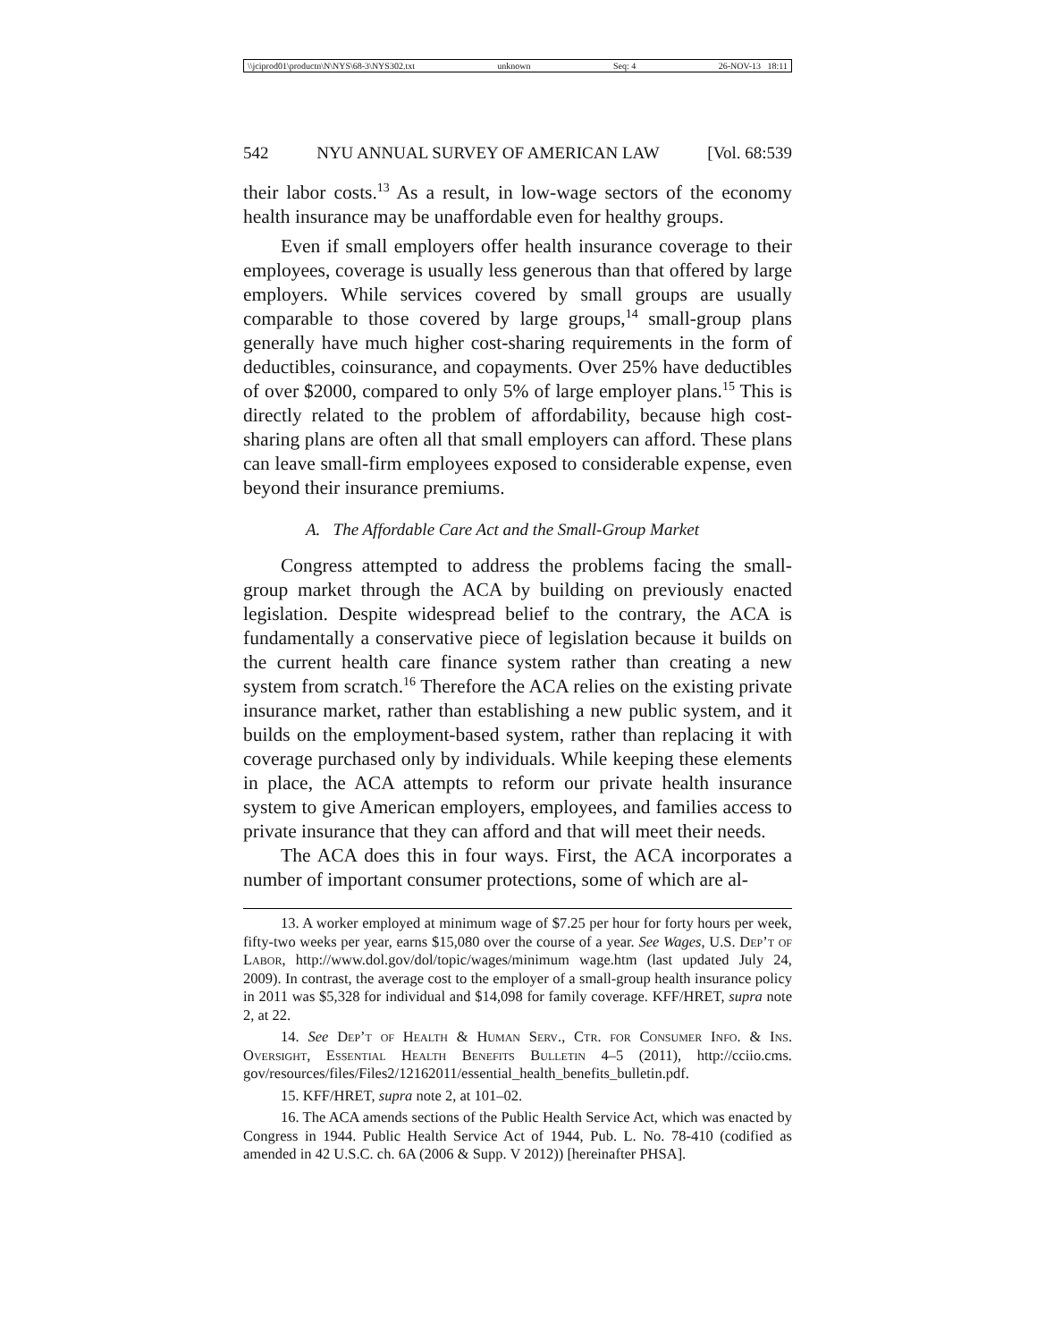\\jciprod01\productn\N\NYS\68-3\NYS302.txt unknown Seq: 4 26-NOV-13 18:11
542 NYU ANNUAL SURVEY OF AMERICAN LAW [Vol. 68:539
their labor costs.<sup>13</sup> As a result, in low-wage sectors of the economy health insurance may be unaffordable even for healthy groups.
Even if small employers offer health insurance coverage to their employees, coverage is usually less generous than that offered by large employers. While services covered by small groups are usually comparable to those covered by large groups,<sup>14</sup> small-group plans generally have much higher cost-sharing requirements in the form of deductibles, coinsurance, and copayments. Over 25% have deductibles of over $2000, compared to only 5% of large employer plans.<sup>15</sup> This is directly related to the problem of affordability, because high cost-sharing plans are often all that small employers can afford. These plans can leave small-firm employees exposed to considerable expense, even beyond their insurance premiums.
A. The Affordable Care Act and the Small-Group Market
Congress attempted to address the problems facing the small-group market through the ACA by building on previously enacted legislation. Despite widespread belief to the contrary, the ACA is fundamentally a conservative piece of legislation because it builds on the current health care finance system rather than creating a new system from scratch.<sup>16</sup> Therefore the ACA relies on the existing private insurance market, rather than establishing a new public system, and it builds on the employment-based system, rather than replacing it with coverage purchased only by individuals. While keeping these elements in place, the ACA attempts to reform our private health insurance system to give American employers, employees, and families access to private insurance that they can afford and that will meet their needs.
The ACA does this in four ways. First, the ACA incorporates a number of important consumer protections, some of which are al-
13. A worker employed at minimum wage of $7.25 per hour for forty hours per week, fifty-two weeks per year, earns $15,080 over the course of a year. See Wages, U.S. Dep’t of Labor, http://www.dol.gov/dol/topic/wages/minimum wage.htm (last updated July 24, 2009). In contrast, the average cost to the employer of a small-group health insurance policy in 2011 was $5,328 for individual and $14,098 for family coverage. KFF/HRET, supra note 2, at 22.
14. See Dep’t of Health & Human Serv., Ctr. for Consumer Info. & Ins. Oversight, Essential Health Benefits Bulletin 4–5 (2011), http://cciio.cms. gov/resources/files/Files2/12162011/essential_health_benefits_bulletin.pdf.
15. KFF/HRET, supra note 2, at 101–02.
16. The ACA amends sections of the Public Health Service Act, which was enacted by Congress in 1944. Public Health Service Act of 1944, Pub. L. No. 78-410 (codified as amended in 42 U.S.C. ch. 6A (2006 & Supp. V 2012)) [hereinafter PHSA].